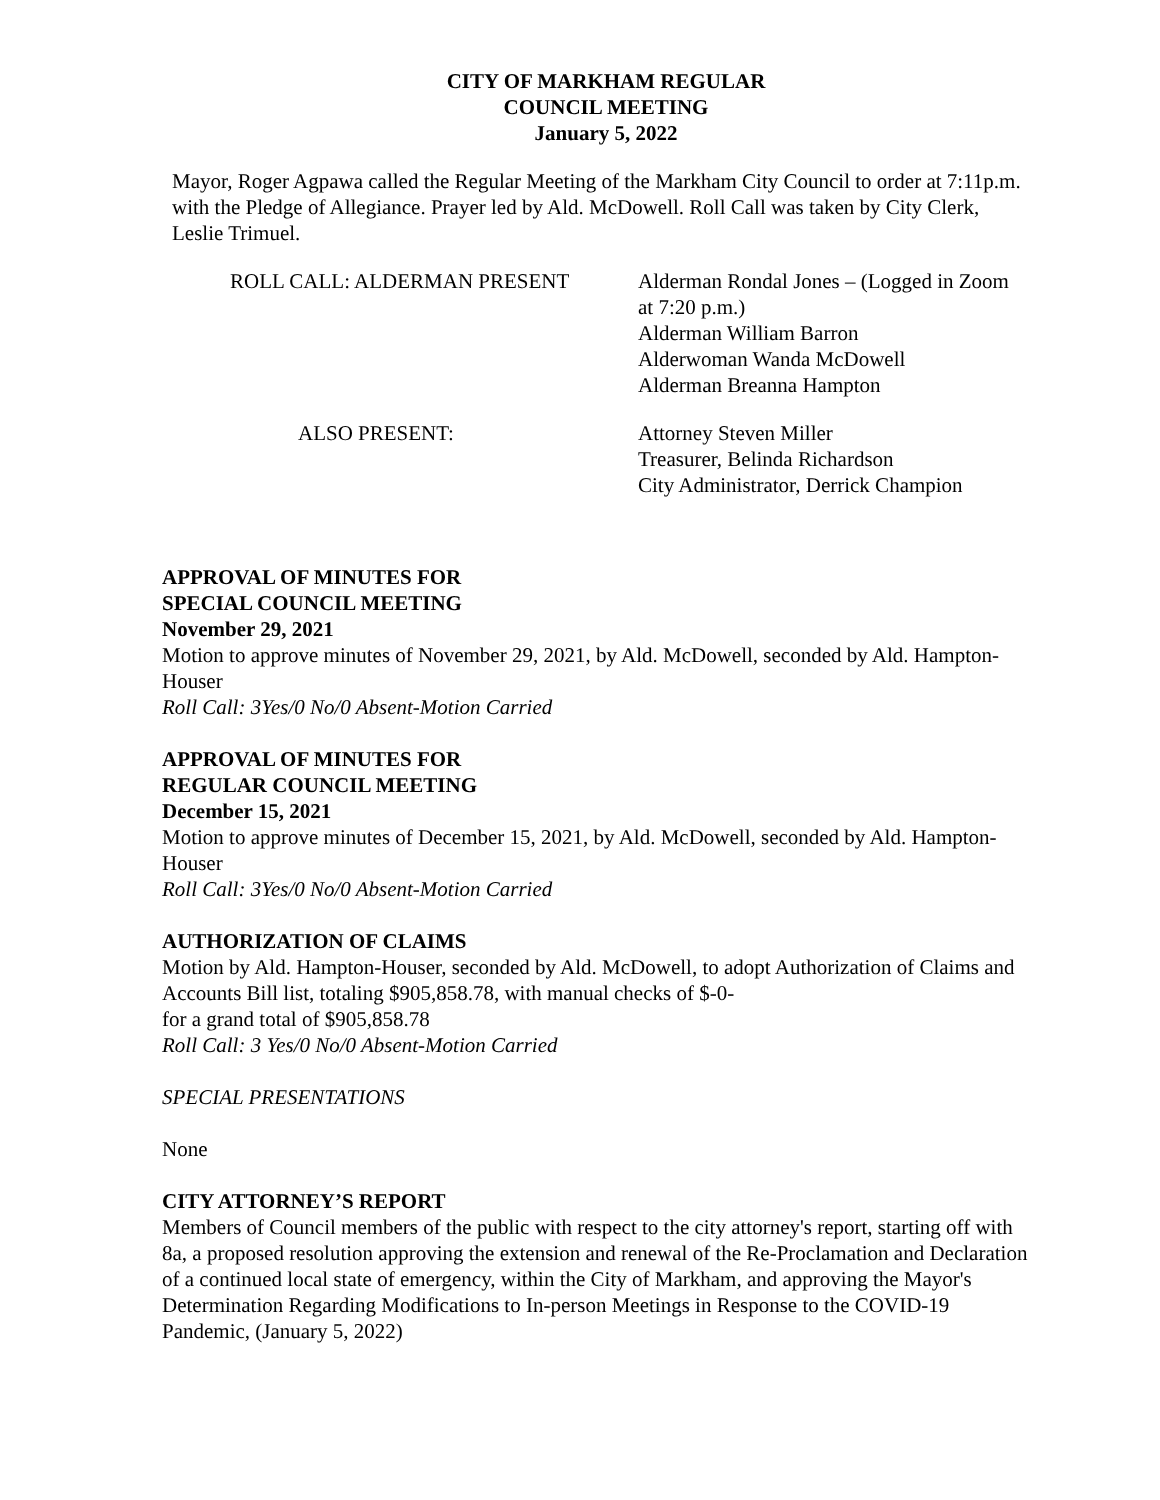CITY OF MARKHAM REGULAR
COUNCIL MEETING
January 5, 2022
Mayor, Roger Agpawa called the Regular Meeting of the Markham City Council to order at 7:11p.m. with the Pledge of Allegiance. Prayer led by Ald. McDowell. Roll Call was taken by City Clerk, Leslie Trimuel.
ROLL CALL: ALDERMAN PRESENT Alderman Rondal Jones – (Logged in Zoom
at 7:20 p.m.)
Alderman William Barron
Alderwoman Wanda McDowell
Alderman Breanna Hampton
ALSO PRESENT: Attorney Steven Miller
Treasurer, Belinda Richardson
City Administrator, Derrick Champion
APPROVAL OF MINUTES FOR
SPECIAL COUNCIL MEETING
November 29, 2021
Motion to approve minutes of November 29, 2021, by Ald. McDowell, seconded by Ald. Hampton-Houser
Roll Call: 3Yes/0 No/0 Absent-Motion Carried
APPROVAL OF MINUTES FOR
REGULAR COUNCIL MEETING
December 15, 2021
Motion to approve minutes of December 15, 2021, by Ald. McDowell, seconded by Ald. Hampton-Houser
Roll Call: 3Yes/0 No/0 Absent-Motion Carried
AUTHORIZATION OF CLAIMS
Motion by Ald. Hampton-Houser, seconded by Ald. McDowell, to adopt Authorization of Claims and Accounts Bill list, totaling $905,858.78, with manual checks of $-0-
for a grand total of $905,858.78
Roll Call: 3 Yes/0 No/0 Absent-Motion Carried
SPECIAL PRESENTATIONS
None
CITY ATTORNEY’S REPORT
Members of Council members of the public with respect to the city attorney's report, starting off with 8a, a proposed resolution approving the extension and renewal of the Re-Proclamation and Declaration of a continued local state of emergency, within the City of Markham, and approving the Mayor's Determination Regarding Modifications to In-person Meetings in Response to the COVID-19 Pandemic, (January 5, 2022)